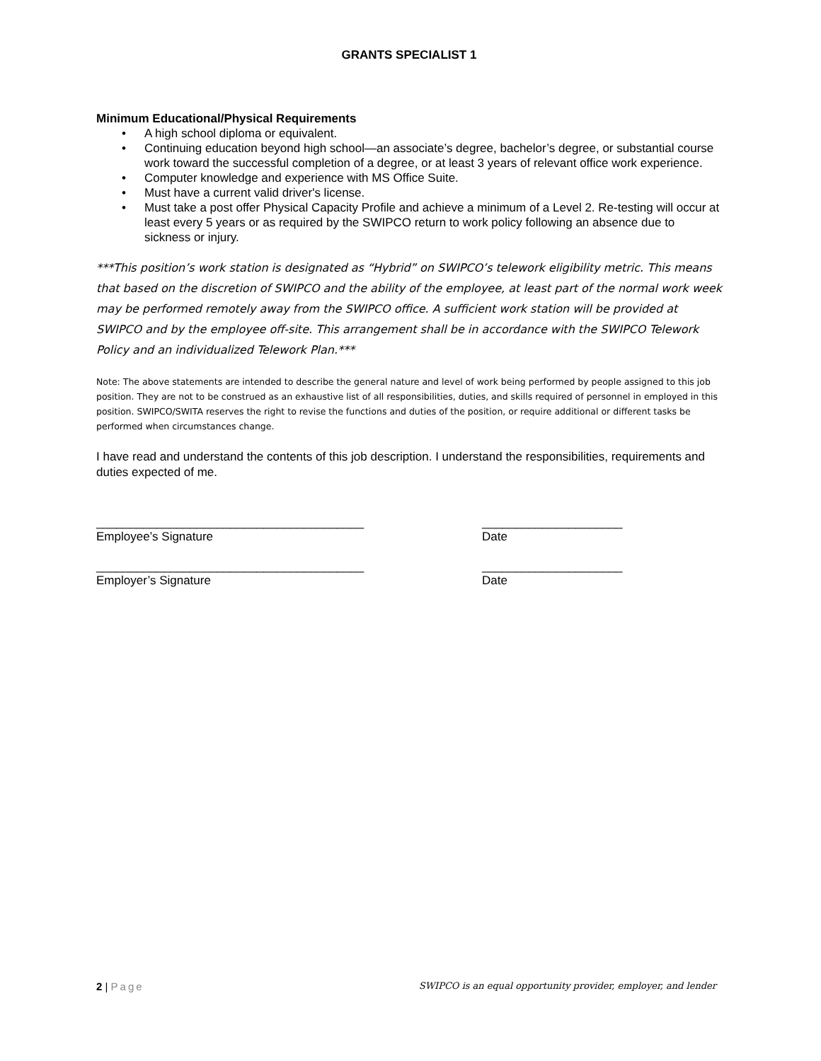GRANTS SPECIALIST 1
Minimum Educational/Physical Requirements
• A high school diploma or equivalent.
• Continuing education beyond high school—an associate’s degree, bachelor’s degree, or substantial course work toward the successful completion of a degree, or at least 3 years of relevant office work experience.
• Computer knowledge and experience with MS Office Suite.
• Must have a current valid driver's license.
• Must take a post offer Physical Capacity Profile and achieve a minimum of a Level 2. Re-testing will occur at least every 5 years or as required by the SWIPCO return to work policy following an absence due to sickness or injury.
***This position’s work station is designated as “Hybrid” on SWIPCO’s telework eligibility metric. This means that based on the discretion of SWIPCO and the ability of the employee, at least part of the normal work week may be performed remotely away from the SWIPCO office. A sufficient work station will be provided at SWIPCO and by the employee off-site. This arrangement shall be in accordance with the SWIPCO Telework Policy and an individualized Telework Plan.***
Note: The above statements are intended to describe the general nature and level of work being performed by people assigned to this job position. They are not to be construed as an exhaustive list of all responsibilities, duties, and skills required of personnel in employed in this position. SWIPCO/SWITA reserves the right to revise the functions and duties of the position, or require additional or different tasks be performed when circumstances change.
I have read and understand the contents of this job description. I understand the responsibilities, requirements and duties expected of me.
________________________________________
Employee’s Signature
_____________________
Date
________________________________________
Employer’s Signature
_____________________
Date
2 | Page
SWIPCO is an equal opportunity provider, employer, and lender